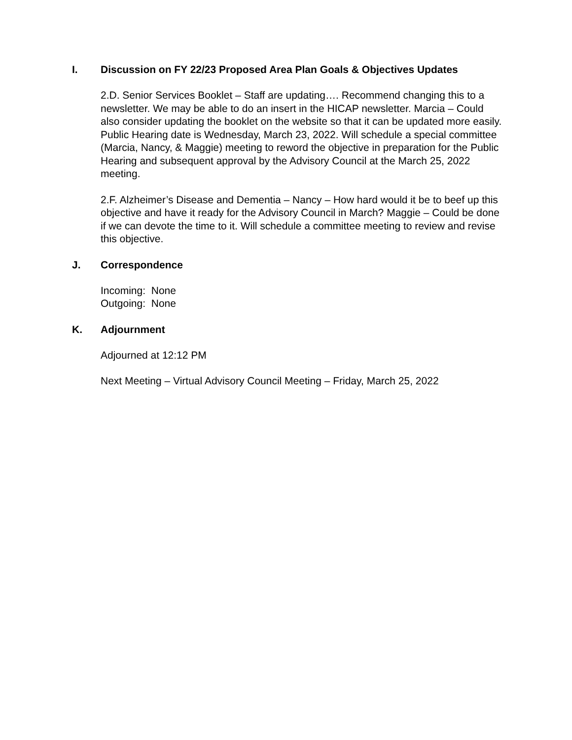I. Discussion on FY 22/23 Proposed Area Plan Goals & Objectives Updates
2.D. Senior Services Booklet – Staff are updating…. Recommend changing this to a newsletter. We may be able to do an insert in the HICAP newsletter. Marcia – Could also consider updating the booklet on the website so that it can be updated more easily. Public Hearing date is Wednesday, March 23, 2022. Will schedule a special committee (Marcia, Nancy, & Maggie) meeting to reword the objective in preparation for the Public Hearing and subsequent approval by the Advisory Council at the March 25, 2022 meeting.
2.F. Alzheimer’s Disease and Dementia – Nancy – How hard would it be to beef up this objective and have it ready for the Advisory Council in March? Maggie – Could be done if we can devote the time to it. Will schedule a committee meeting to review and revise this objective.
J. Correspondence
Incoming: None
Outgoing: None
K. Adjournment
Adjourned at 12:12 PM
Next Meeting – Virtual Advisory Council Meeting – Friday, March 25, 2022